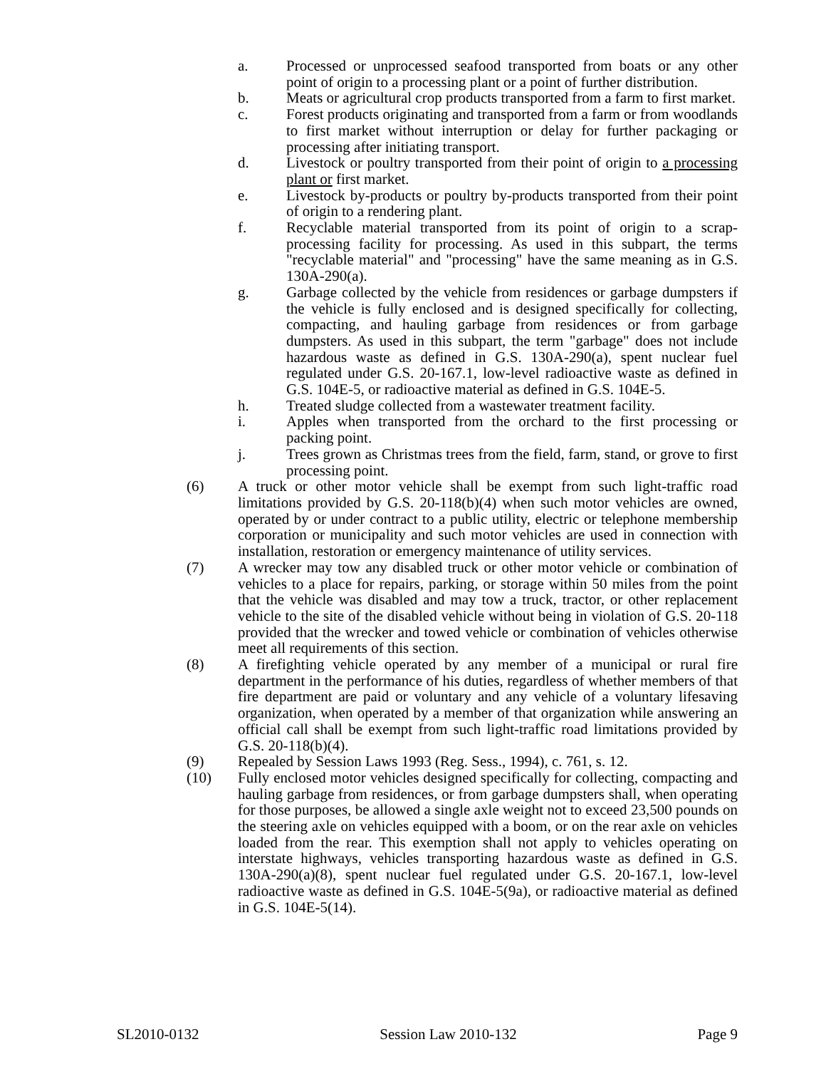a. Processed or unprocessed seafood transported from boats or any other point of origin to a processing plant or a point of further distribution.
b. Meats or agricultural crop products transported from a farm to first market.
c. Forest products originating and transported from a farm or from woodlands to first market without interruption or delay for further packaging or processing after initiating transport.
d. Livestock or poultry transported from their point of origin to a processing plant or first market.
e. Livestock by-products or poultry by-products transported from their point of origin to a rendering plant.
f. Recyclable material transported from its point of origin to a scrap-processing facility for processing. As used in this subpart, the terms "recyclable material" and "processing" have the same meaning as in G.S. 130A-290(a).
g. Garbage collected by the vehicle from residences or garbage dumpsters if the vehicle is fully enclosed and is designed specifically for collecting, compacting, and hauling garbage from residences or from garbage dumpsters. As used in this subpart, the term "garbage" does not include hazardous waste as defined in G.S. 130A-290(a), spent nuclear fuel regulated under G.S. 20-167.1, low-level radioactive waste as defined in G.S. 104E-5, or radioactive material as defined in G.S. 104E-5.
h. Treated sludge collected from a wastewater treatment facility.
i. Apples when transported from the orchard to the first processing or packing point.
j. Trees grown as Christmas trees from the field, farm, stand, or grove to first processing point.
(6) A truck or other motor vehicle shall be exempt from such light-traffic road limitations provided by G.S. 20-118(b)(4) when such motor vehicles are owned, operated by or under contract to a public utility, electric or telephone membership corporation or municipality and such motor vehicles are used in connection with installation, restoration or emergency maintenance of utility services.
(7) A wrecker may tow any disabled truck or other motor vehicle or combination of vehicles to a place for repairs, parking, or storage within 50 miles from the point that the vehicle was disabled and may tow a truck, tractor, or other replacement vehicle to the site of the disabled vehicle without being in violation of G.S. 20-118 provided that the wrecker and towed vehicle or combination of vehicles otherwise meet all requirements of this section.
(8) A firefighting vehicle operated by any member of a municipal or rural fire department in the performance of his duties, regardless of whether members of that fire department are paid or voluntary and any vehicle of a voluntary lifesaving organization, when operated by a member of that organization while answering an official call shall be exempt from such light-traffic road limitations provided by G.S. 20-118(b)(4).
(9) Repealed by Session Laws 1993 (Reg. Sess., 1994), c. 761, s. 12.
(10) Fully enclosed motor vehicles designed specifically for collecting, compacting and hauling garbage from residences, or from garbage dumpsters shall, when operating for those purposes, be allowed a single axle weight not to exceed 23,500 pounds on the steering axle on vehicles equipped with a boom, or on the rear axle on vehicles loaded from the rear. This exemption shall not apply to vehicles operating on interstate highways, vehicles transporting hazardous waste as defined in G.S. 130A-290(a)(8), spent nuclear fuel regulated under G.S. 20-167.1, low-level radioactive waste as defined in G.S. 104E-5(9a), or radioactive material as defined in G.S. 104E-5(14).
SL2010-0132 Session Law 2010-132 Page 9